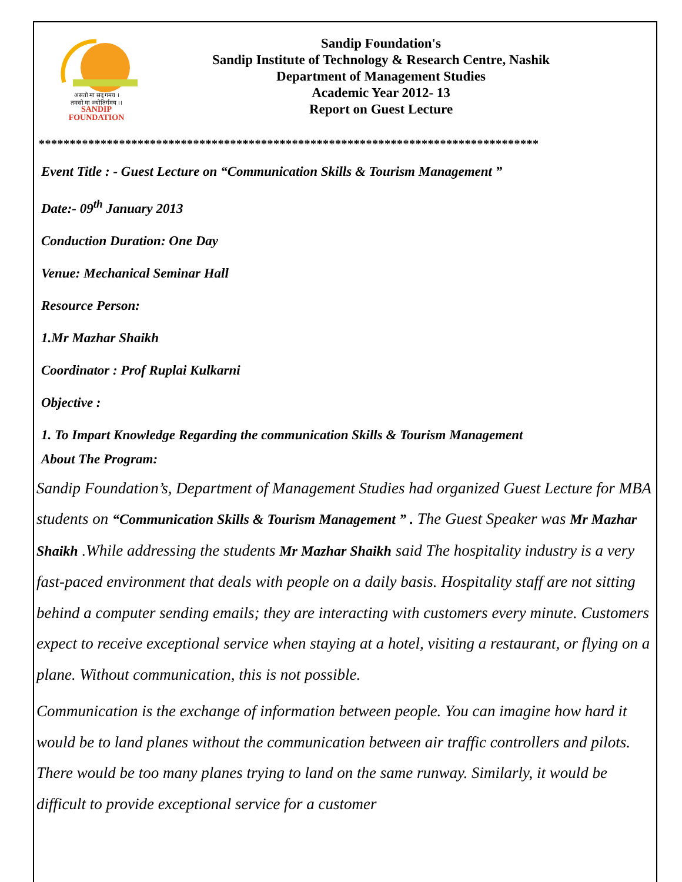असतो मा सद् गमय ।
तमसो मा ज्योतिर्गमय ।।
SANDIP
FOUNDATION
Sandip Foundation's
Sandip Institute of Technology & Research Centre, Nashik
Department of Management Studies
Academic Year 2012- 13
Report on Guest Lecture
*********************************************************************************
Event Title : - Guest Lecture on “Communication Skills & Tourism Management ”
Date:- 09<sup>th</sup> January 2013
Conduction Duration: One Day
Venue: Mechanical Seminar Hall
Resource Person:
1.Mr Mazhar Shaikh
Coordinator : Prof Ruplai Kulkarni
Objective :
1. To Impart Knowledge Regarding the communication Skills & Tourism Management
About The Program:
Sandip Foundation’s, Department of Management Studies had organized Guest Lecture for MBA students on “Communication Skills & Tourism Management ” . The Guest Speaker was Mr Mazhar Shaikh .While addressing the students Mr Mazhar Shaikh said The hospitality industry is a very fast-paced environment that deals with people on a daily basis. Hospitality staff are not sitting behind a computer sending emails; they are interacting with customers every minute. Customers expect to receive exceptional service when staying at a hotel, visiting a restaurant, or flying on a plane. Without communication, this is not possible.
Communication is the exchange of information between people. You can imagine how hard it would be to land planes without the communication between air traffic controllers and pilots. There would be too many planes trying to land on the same runway. Similarly, it would be difficult to provide exceptional service for a customer